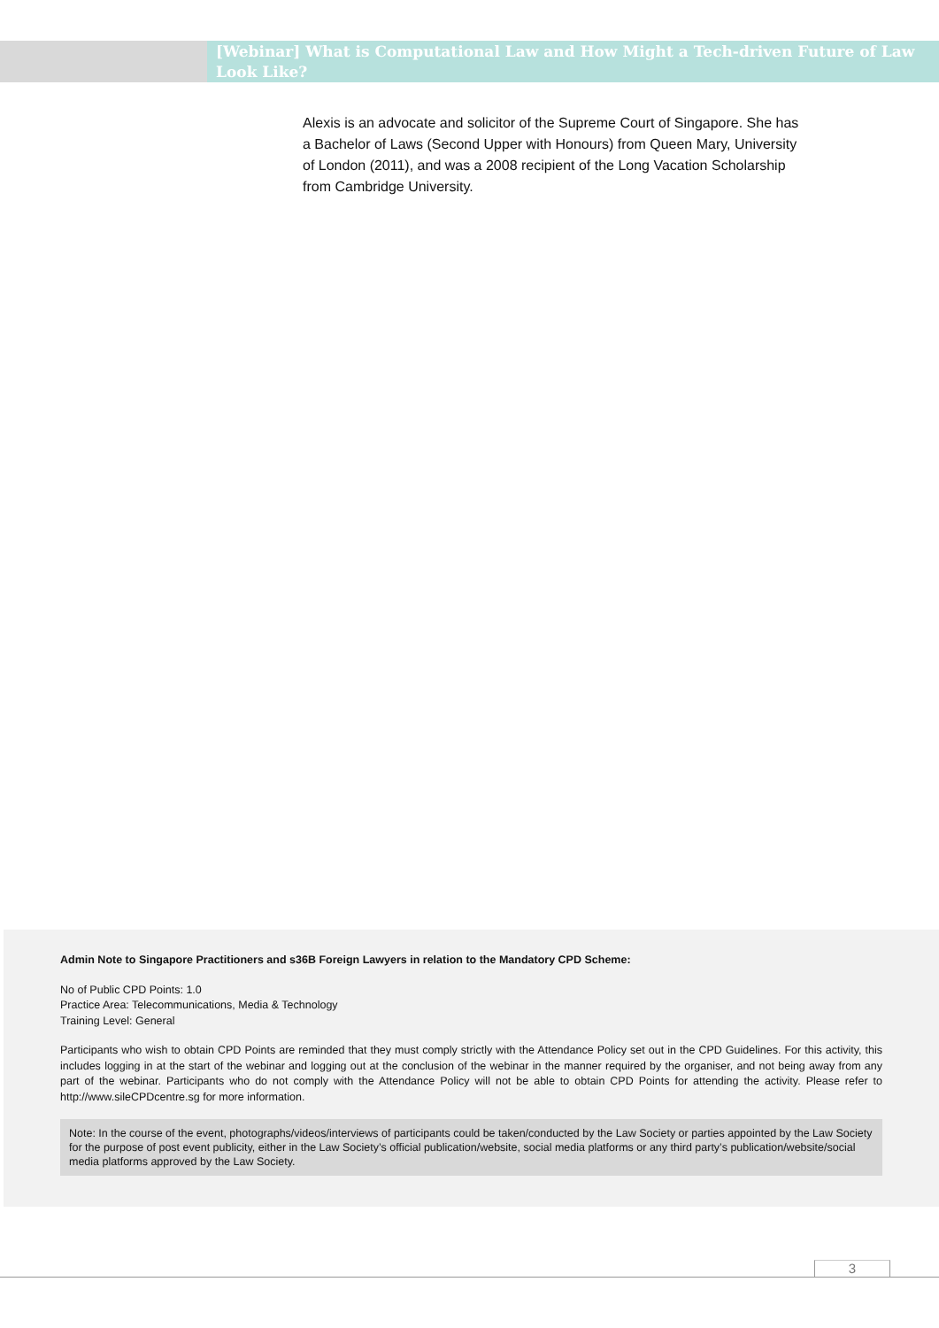[Webinar] What is Computational Law and How Might a Tech-driven Future of Law Look Like?
Alexis is an advocate and solicitor of the Supreme Court of Singapore. She has a Bachelor of Laws (Second Upper with Honours) from Queen Mary, University of London (2011), and was a 2008 recipient of the Long Vacation Scholarship from Cambridge University.
Admin Note to Singapore Practitioners and s36B Foreign Lawyers in relation to the Mandatory CPD Scheme:
No of Public CPD Points: 1.0
Practice Area: Telecommunications, Media & Technology
Training Level: General
Participants who wish to obtain CPD Points are reminded that they must comply strictly with the Attendance Policy set out in the CPD Guidelines. For this activity, this includes logging in at the start of the webinar and logging out at the conclusion of the webinar in the manner required by the organiser, and not being away from any part of the webinar. Participants who do not comply with the Attendance Policy will not be able to obtain CPD Points for attending the activity. Please refer to http://www.sileCPDcentre.sg for more information.
Note: In the course of the event, photographs/videos/interviews of participants could be taken/conducted by the Law Society or parties appointed by the Law Society for the purpose of post event publicity, either in the Law Society’s official publication/website, social media platforms or any third party’s publication/website/social media platforms approved by the Law Society.
3